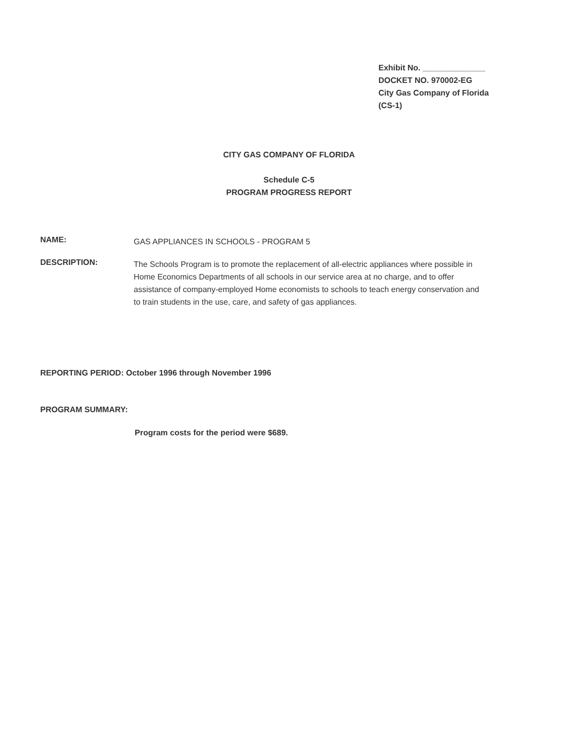Exhibit No. ______________
DOCKET NO. 970002-EG
City Gas Company of Florida
(CS-1)
CITY GAS COMPANY OF FLORIDA
Schedule C-5
PROGRAM PROGRESS REPORT
NAME:
GAS APPLIANCES IN SCHOOLS - PROGRAM 5
DESCRIPTION:
The Schools Program is to promote the replacement of all-electric appliances where possible in Home Economics Departments of all schools in our service area at no charge, and to offer assistance of company-employed Home economists to schools to teach energy conservation and to train students in the use, care, and safety of gas appliances.
REPORTING PERIOD: October 1996 through November 1996
PROGRAM SUMMARY:
Program costs for the period were $689.